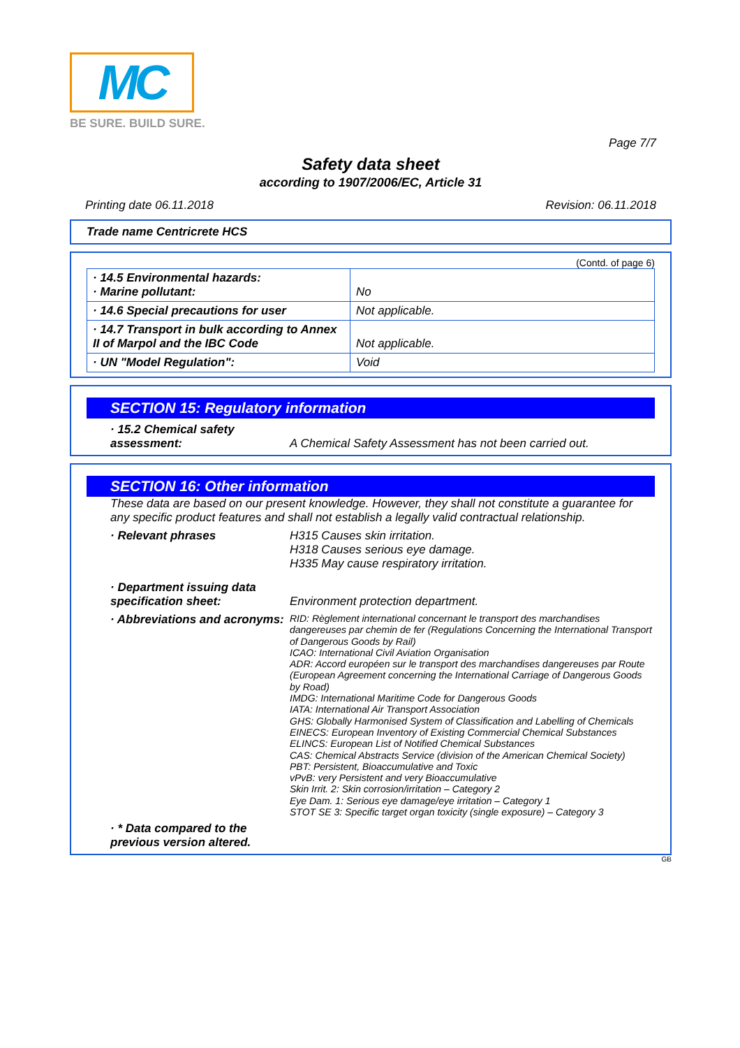MC
BE SURE. BUILD SURE.
Page 7/7
Safety data sheet
according to 1907/2006/EC, Article 31
Printing date 06.11.2018 Revision: 06.11.2018
Trade name Centricrete HCS
(Contd. of page 6)
| · 14.5 Environmental hazards: · Marine pollutant: | No |
| · 14.6 Special precautions for user | Not applicable. |
| · 14.7 Transport in bulk according to Annex II of Marpol and the IBC Code | Not applicable. |
| · UN "Model Regulation": | Void |
SECTION 15: Regulatory information
· 15.2 Chemical safety assessment:
A Chemical Safety Assessment has not been carried out.
SECTION 16: Other information
These data are based on our present knowledge. However, they shall not constitute a guarantee for any specific product features and shall not establish a legally valid contractual relationship.
· Relevant phrases H315 Causes skin irritation.
H318 Causes serious eye damage.
H335 May cause respiratory irritation.
· Department issuing data specification sheet:
Environment protection department.
· Abbreviations and acronyms:
RID: Règlement international concernant le transport des marchandises dangereuses par chemin de fer (Regulations Concerning the International Transport of Dangerous Goods by Rail)
ICAO: International Civil Aviation Organisation
ADR: Accord européen sur le transport des marchandises dangereuses par Route (European Agreement concerning the International Carriage of Dangerous Goods by Road)
IMDG: International Maritime Code for Dangerous Goods
IATA: International Air Transport Association
GHS: Globally Harmonised System of Classification and Labelling of Chemicals
EINECS: European Inventory of Existing Commercial Chemical Substances
ELINCS: European List of Notified Chemical Substances
CAS: Chemical Abstracts Service (division of the American Chemical Society)
PBT: Persistent, Bioaccumulative and Toxic
vPvB: very Persistent and very Bioaccumulative
Skin Irrit. 2: Skin corrosion/irritation – Category 2
Eye Dam. 1: Serious eye damage/eye irritation – Category 1
STOT SE 3: Specific target organ toxicity (single exposure) – Category 3
· * Data compared to the previous version altered.
GB